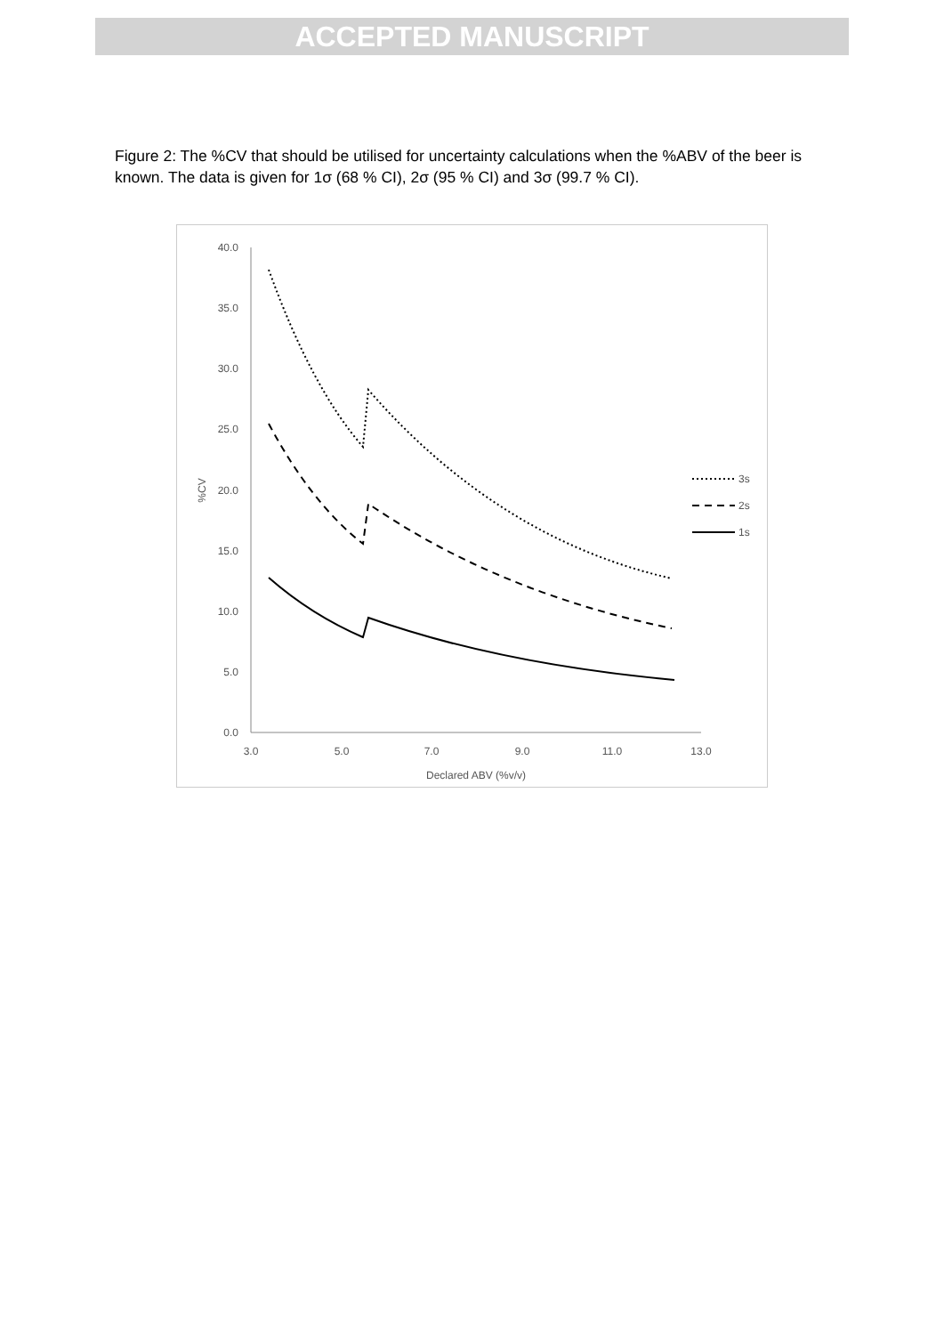ACCEPTED MANUSCRIPT
Figure 2: The %CV that should be utilised for uncertainty calculations when the %ABV of the beer is known. The data is given for 1σ (68 % CI), 2σ (95 % CI) and 3σ (99.7 % CI).
40.0
35.0
30.0
25.0
20.0
15.0
10.0
5.0
0.0
3.0
5.0
7.0
9.0
11.0
13.0
Declared ABV (%v/v)
%CV
3s
2s
1s